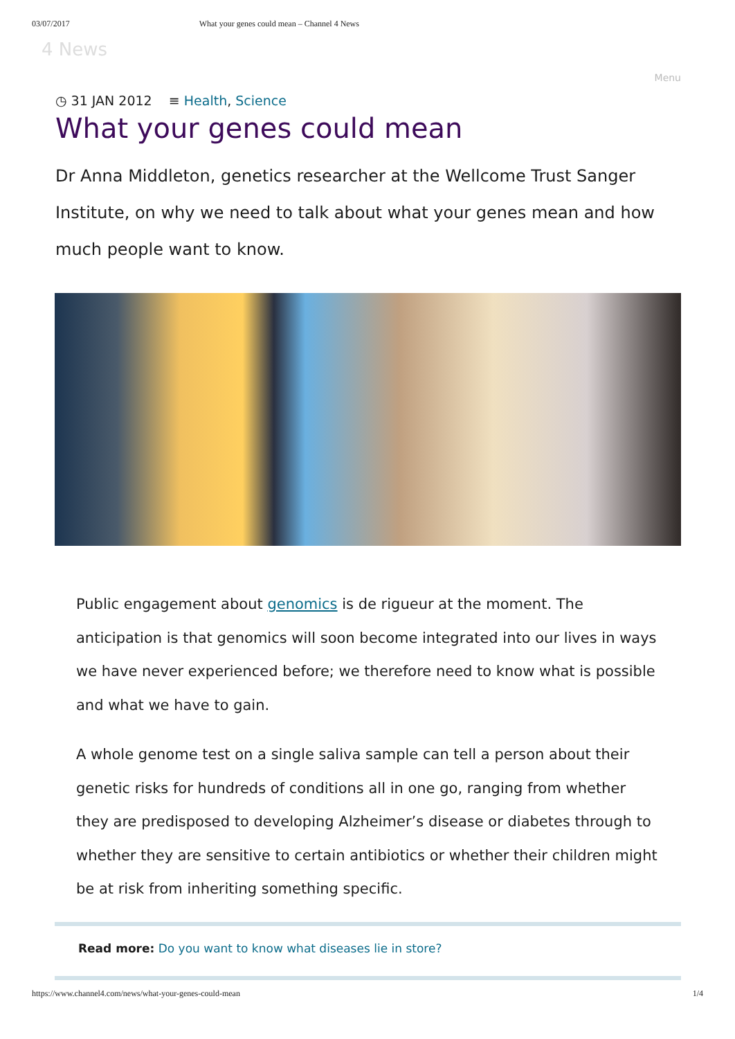03/07/2017 What your genes could mean – Channel 4 News
4 News
Menu
◷ 31 JAN 2012 ≡ Health, Science
What your genes could mean
Dr Anna Middleton, genetics researcher at the Wellcome Trust Sanger Institute, on why we need to talk about what your genes mean and how much people want to know.
Public engagement about genomics is de rigueur at the moment. The anticipation is that genomics will soon become integrated into our lives in ways we have never experienced before; we therefore need to know what is possible and what we have to gain.
A whole genome test on a single saliva sample can tell a person about their genetic risks for hundreds of conditions all in one go, ranging from whether they are predisposed to developing Alzheimer’s disease or diabetes through to whether they are sensitive to certain antibiotics or whether their children might be at risk from inheriting something specific.
Read more: Do you want to know what diseases lie in store?
https://www.channel4.com/news/what-your-genes-could-mean 1/4